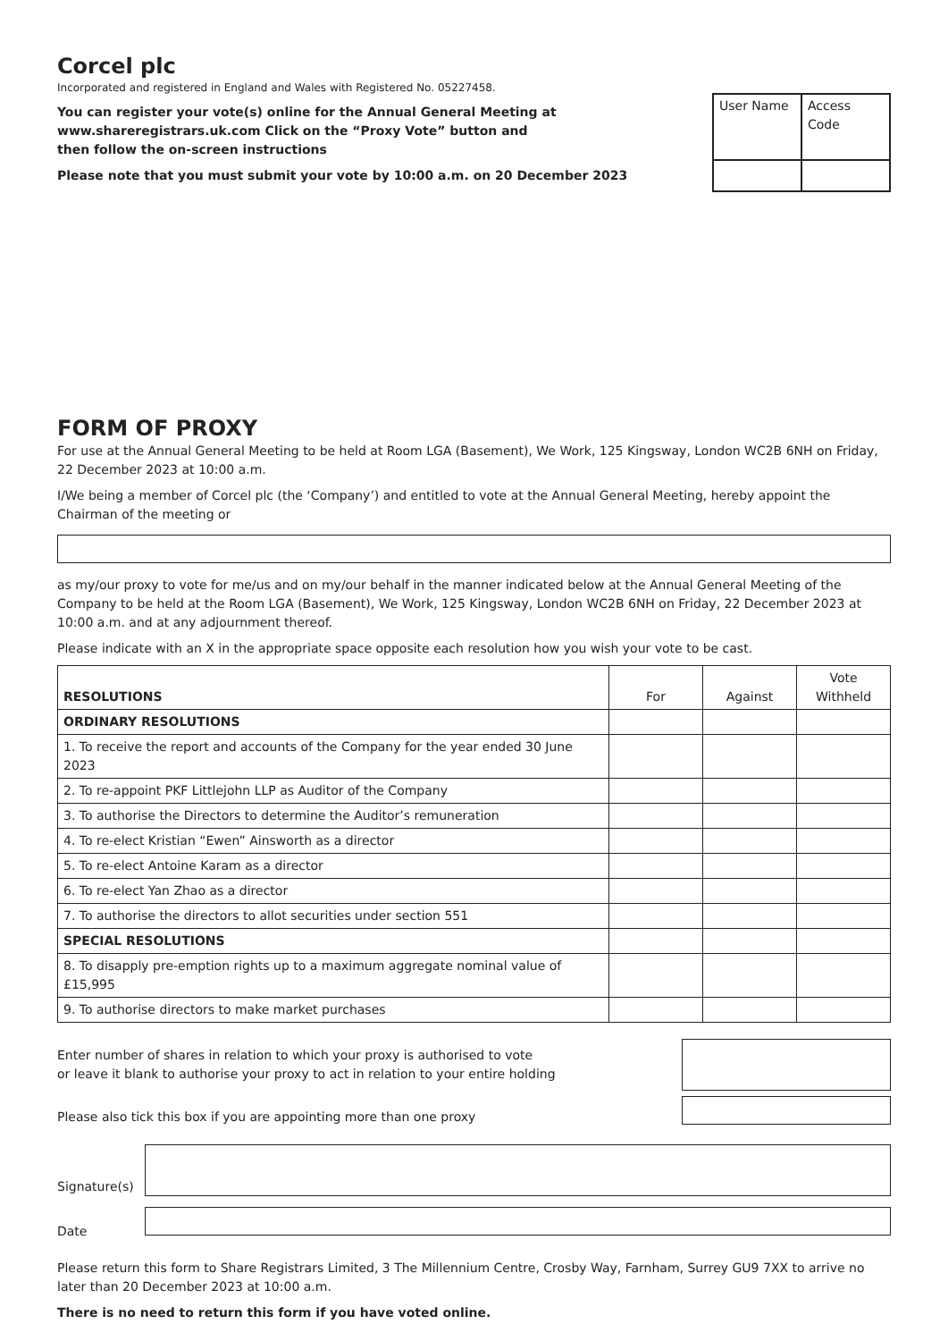Corcel plc
Incorporated and registered in England and Wales with Registered No. 05227458.
You can register your vote(s) online for the Annual General Meeting at
www.shareregistrars.uk.com Click on the “Proxy Vote” button and
then follow the on-screen instructions
Please note that you must submit your vote by 10:00 a.m. on 20 December 2023
| User Name | Access Code |
FORM OF PROXY
For use at the Annual General Meeting to be held at Room LGA (Basement), We Work, 125 Kingsway, London WC2B 6NH on Friday, 22 December 2023 at 10:00 a.m.
I/We being a member of Corcel plc (the ‘Company’) and entitled to vote at the Annual General Meeting, hereby appoint the Chairman of the meeting or
as my/our proxy to vote for me/us and on my/our behalf in the manner indicated below at the Annual General Meeting of the Company to be held at the Room LGA (Basement), We Work, 125 Kingsway, London WC2B 6NH on Friday, 22 December 2023 at 10:00 a.m. and at any adjournment thereof.
Please indicate with an X in the appropriate space opposite each resolution how you wish your vote to be cast.
| RESOLUTIONS | For | Against | Vote Withheld |
| --- | --- | --- | --- |
| ORDINARY RESOLUTIONS | | | |
| 1. To receive the report and accounts of the Company for the year ended 30 June 2023 | | | |
| 2. To re-appoint PKF Littlejohn LLP as Auditor of the Company | | | |
| 3. To authorise the Directors to determine the Auditor’s remuneration | | | |
| 4. To re-elect Kristian “Ewen” Ainsworth as a director | | | |
| 5. To re-elect Antoine Karam as a director | | | |
| 6. To re-elect Yan Zhao as a director | | | |
| 7. To authorise the directors to allot securities under section 551 | | | |
| SPECIAL RESOLUTIONS | | | |
| 8. To disapply pre-emption rights up to a maximum aggregate nominal value of £15,995 | | | |
| 9. To authorise directors to make market purchases | | | |
Enter number of shares in relation to which your proxy is authorised to vote
or leave it blank to authorise your proxy to act in relation to your entire holding
Please also tick this box if you are appointing more than one proxy
Signature(s)
Date
Please return this form to Share Registrars Limited, 3 The Millennium Centre, Crosby Way, Farnham, Surrey GU9 7XX to arrive no later than 20 December 2023 at 10:00 a.m.
There is no need to return this form if you have voted online.